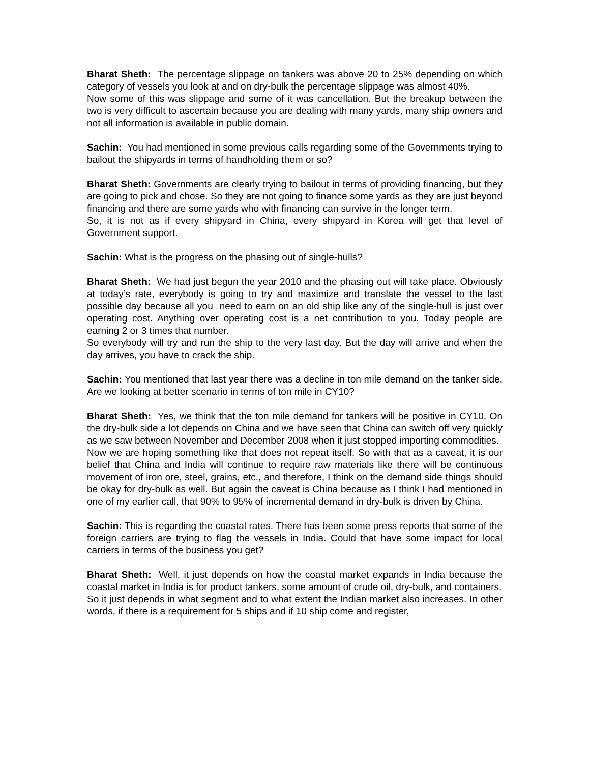Bharat Sheth: The percentage slippage on tankers was above 20 to 25% depending on which category of vessels you look at and on dry-bulk the percentage slippage was almost 40%.
Now some of this was slippage and some of it was cancellation. But the breakup between the two is very difficult to ascertain because you are dealing with many yards, many ship owners and not all information is available in public domain.
Sachin: You had mentioned in some previous calls regarding some of the Governments trying to bailout the shipyards in terms of handholding them or so?
Bharat Sheth: Governments are clearly trying to bailout in terms of providing financing, but they are going to pick and chose. So they are not going to finance some yards as they are just beyond financing and there are some yards who with financing can survive in the longer term.
So, it is not as if every shipyard in China, every shipyard in Korea will get that level of Government support.
Sachin: What is the progress on the phasing out of single-hulls?
Bharat Sheth: We had just begun the year 2010 and the phasing out will take place. Obviously at today’s rate, everybody is going to try and maximize and translate the vessel to the last possible day because all you need to earn on an old ship like any of the single-hull is just over operating cost. Anything over operating cost is a net contribution to you. Today people are earning 2 or 3 times that number.
So everybody will try and run the ship to the very last day. But the day will arrive and when the day arrives, you have to crack the ship.
Sachin: You mentioned that last year there was a decline in ton mile demand on the tanker side. Are we looking at better scenario in terms of ton mile in CY10?
Bharat Sheth: Yes, we think that the ton mile demand for tankers will be positive in CY10. On the dry-bulk side a lot depends on China and we have seen that China can switch off very quickly as we saw between November and December 2008 when it just stopped importing commodities.
Now we are hoping something like that does not repeat itself. So with that as a caveat, it is our belief that China and India will continue to require raw materials like there will be continuous movement of iron ore, steel, grains, etc., and therefore, I think on the demand side things should be okay for dry-bulk as well. But again the caveat is China because as I think I had mentioned in one of my earlier call, that 90% to 95% of incremental demand in dry-bulk is driven by China.
Sachin: This is regarding the coastal rates. There has been some press reports that some of the foreign carriers are trying to flag the vessels in India. Could that have some impact for local carriers in terms of the business you get?
Bharat Sheth: Well, it just depends on how the coastal market expands in India because the coastal market in India is for product tankers, some amount of crude oil, dry-bulk, and containers.
So it just depends in what segment and to what extent the Indian market also increases. In other words, if there is a requirement for 5 ships and if 10 ship come and register,